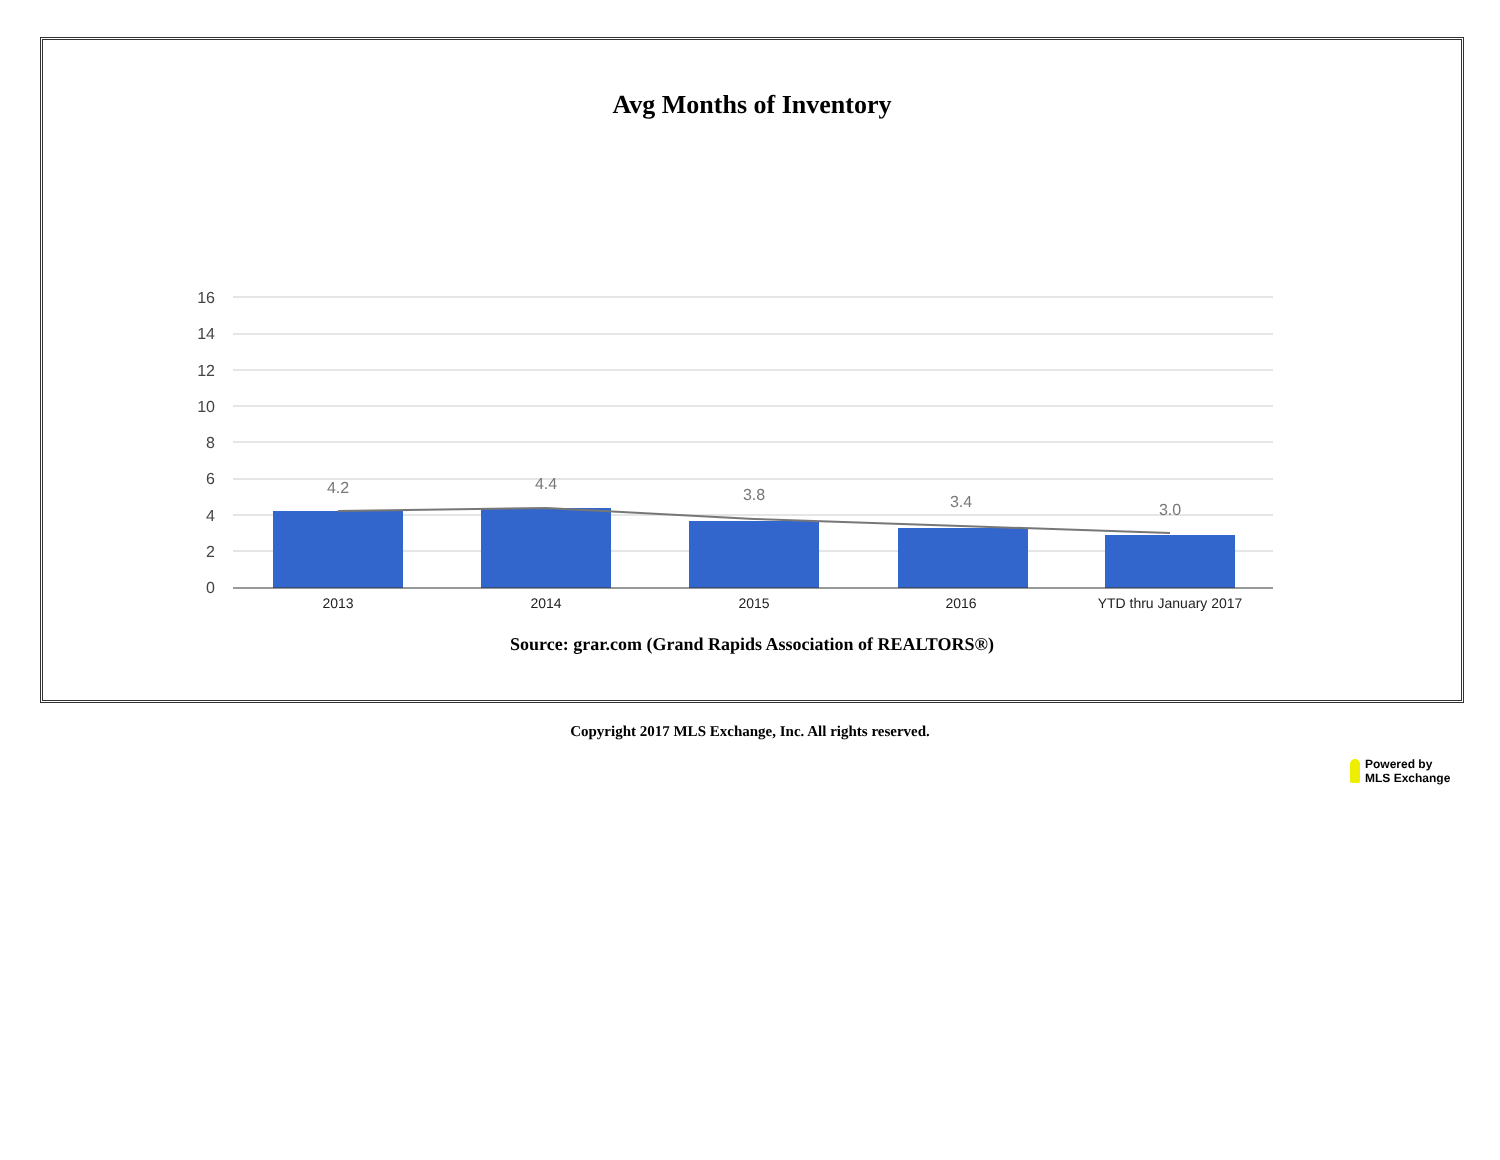Avg Months of Inventory
16
14
12
10
8
6
4
2
0
4.2
4.4
3.8
3.4
3.0
2013
2014
2015
2016
YTD thru January 2017
Source: grar.com (Grand Rapids Association of REALTORS®)
Copyright 2017 MLS Exchange, Inc. All rights reserved.
Powered by
MLS Exchange